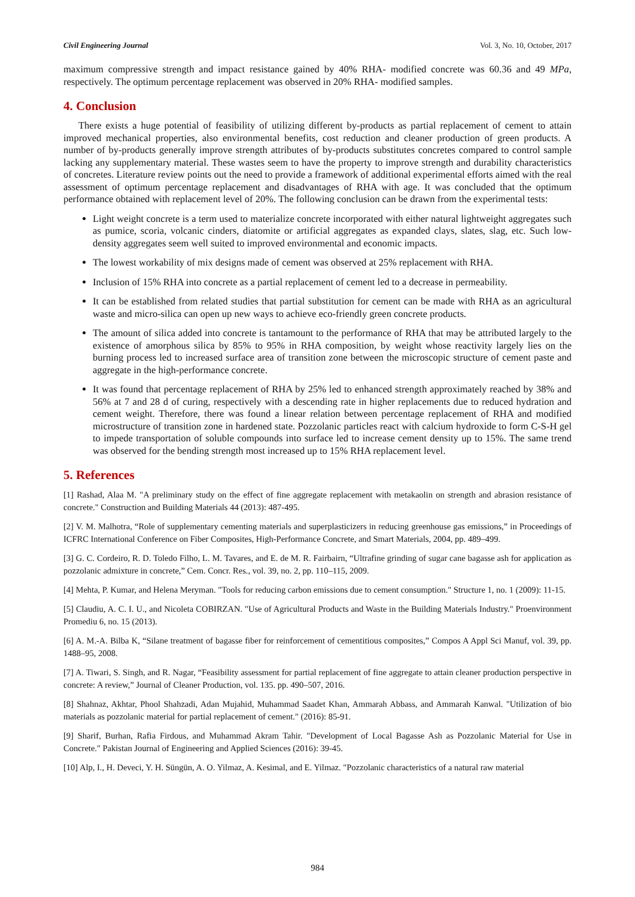Civil Engineering Journal Vol. 3, No. 10, October, 2017
maximum compressive strength and impact resistance gained by 40% RHA- modified concrete was 60.36 and 49 MPa, respectively. The optimum percentage replacement was observed in 20% RHA- modified samples.
4. Conclusion
There exists a huge potential of feasibility of utilizing different by-products as partial replacement of cement to attain improved mechanical properties, also environmental benefits, cost reduction and cleaner production of green products. A number of by-products generally improve strength attributes of by-products substitutes concretes compared to control sample lacking any supplementary material. These wastes seem to have the property to improve strength and durability characteristics of concretes. Literature review points out the need to provide a framework of additional experimental efforts aimed with the real assessment of optimum percentage replacement and disadvantages of RHA with age. It was concluded that the optimum performance obtained with replacement level of 20%. The following conclusion can be drawn from the experimental tests:
Light weight concrete is a term used to materialize concrete incorporated with either natural lightweight aggregates such as pumice, scoria, volcanic cinders, diatomite or artificial aggregates as expanded clays, slates, slag, etc. Such low-density aggregates seem well suited to improved environmental and economic impacts.
The lowest workability of mix designs made of cement was observed at 25% replacement with RHA.
Inclusion of 15% RHA into concrete as a partial replacement of cement led to a decrease in permeability.
It can be established from related studies that partial substitution for cement can be made with RHA as an agricultural waste and micro-silica can open up new ways to achieve eco-friendly green concrete products.
The amount of silica added into concrete is tantamount to the performance of RHA that may be attributed largely to the existence of amorphous silica by 85% to 95% in RHA composition, by weight whose reactivity largely lies on the burning process led to increased surface area of transition zone between the microscopic structure of cement paste and aggregate in the high-performance concrete.
It was found that percentage replacement of RHA by 25% led to enhanced strength approximately reached by 38% and 56% at 7 and 28 d of curing, respectively with a descending rate in higher replacements due to reduced hydration and cement weight. Therefore, there was found a linear relation between percentage replacement of RHA and modified microstructure of transition zone in hardened state. Pozzolanic particles react with calcium hydroxide to form C-S-H gel to impede transportation of soluble compounds into surface led to increase cement density up to 15%. The same trend was observed for the bending strength most increased up to 15% RHA replacement level.
5. References
[1] Rashad, Alaa M. "A preliminary study on the effect of fine aggregate replacement with metakaolin on strength and abrasion resistance of concrete." Construction and Building Materials 44 (2013): 487-495.
[2] V. M. Malhotra, “Role of supplementary cementing materials and superplasticizers in reducing greenhouse gas emissions,” in Proceedings of ICFRC International Conference on Fiber Composites, High-Performance Concrete, and Smart Materials, 2004, pp. 489–499.
[3] G. C. Cordeiro, R. D. Toledo Filho, L. M. Tavares, and E. de M. R. Fairbairn, “Ultrafine grinding of sugar cane bagasse ash for application as pozzolanic admixture in concrete,” Cem. Concr. Res., vol. 39, no. 2, pp. 110–115, 2009.
[4] Mehta, P. Kumar, and Helena Meryman. "Tools for reducing carbon emissions due to cement consumption." Structure 1, no. 1 (2009): 11-15.
[5] Claudiu, A. C. I. U., and Nicoleta COBIRZAN. "Use of Agricultural Products and Waste in the Building Materials Industry." Proenvironment Promediu 6, no. 15 (2013).
[6] A. M.-A. Bilba K, “Silane treatment of bagasse fiber for reinforcement of cementitious composites,” Compos A Appl Sci Manuf, vol. 39, pp. 1488–95, 2008.
[7] A. Tiwari, S. Singh, and R. Nagar, “Feasibility assessment for partial replacement of fine aggregate to attain cleaner production perspective in concrete: A review,” Journal of Cleaner Production, vol. 135. pp. 490–507, 2016.
[8] Shahnaz, Akhtar, Phool Shahzadi, Adan Mujahid, Muhammad Saadet Khan, Ammarah Abbass, and Ammarah Kanwal. "Utilization of bio materials as pozzolanic material for partial replacement of cement." (2016): 85-91.
[9] Sharif, Burhan, Rafia Firdous, and Muhammad Akram Tahir. "Development of Local Bagasse Ash as Pozzolanic Material for Use in Concrete." Pakistan Journal of Engineering and Applied Sciences (2016): 39-45.
[10] Alp, I., H. Deveci, Y. H. Süngün, A. O. Yilmaz, A. Kesimal, and E. Yilmaz. "Pozzolanic characteristics of a natural raw material
984